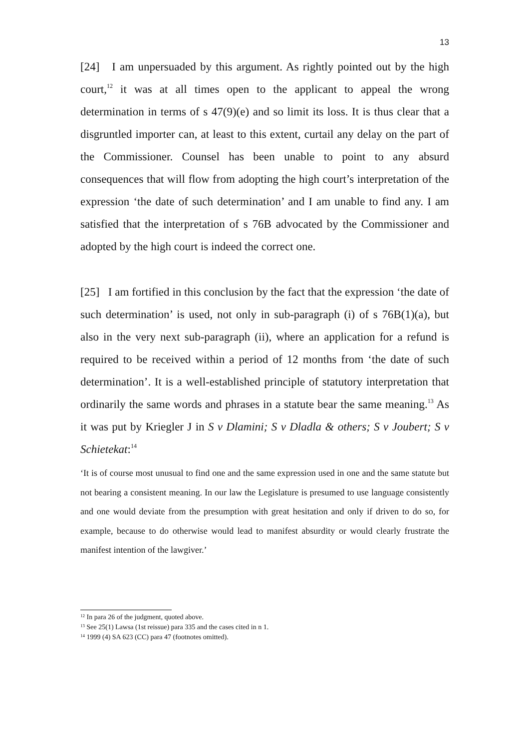13
[24] I am unpersuaded by this argument. As rightly pointed out by the high court,<sup>12</sup> it was at all times open to the applicant to appeal the wrong determination in terms of s 47(9)(e) and so limit its loss. It is thus clear that a disgruntled importer can, at least to this extent, curtail any delay on the part of the Commissioner. Counsel has been unable to point to any absurd consequences that will flow from adopting the high court’s interpretation of the expression ‘the date of such determination’ and I am unable to find any. I am satisfied that the interpretation of s 76B advocated by the Commissioner and adopted by the high court is indeed the correct one.
[25] I am fortified in this conclusion by the fact that the expression ‘the date of such determination’ is used, not only in sub-paragraph (i) of s 76B(1)(a), but also in the very next sub-paragraph (ii), where an application for a refund is required to be received within a period of 12 months from ‘the date of such determination’. It is a well-established principle of statutory interpretation that ordinarily the same words and phrases in a statute bear the same meaning.<sup>13</sup> As it was put by Kriegler J in S v Dlamini; S v Dladla & others; S v Joubert; S v Schietekat:<sup>14</sup>
‘It is of course most unusual to find one and the same expression used in one and the same statute but not bearing a consistent meaning. In our law the Legislature is presumed to use language consistently and one would deviate from the presumption with great hesitation and only if driven to do so, for example, because to do otherwise would lead to manifest absurdity or would clearly frustrate the manifest intention of the lawgiver.’
<sup>12</sup> In para 26 of the judgment, quoted above.
<sup>13</sup> See 25(1) Lawsa (1st reissue) para 335 and the cases cited in n 1.
<sup>14</sup> 1999 (4) SA 623 (CC) para 47 (footnotes omitted).